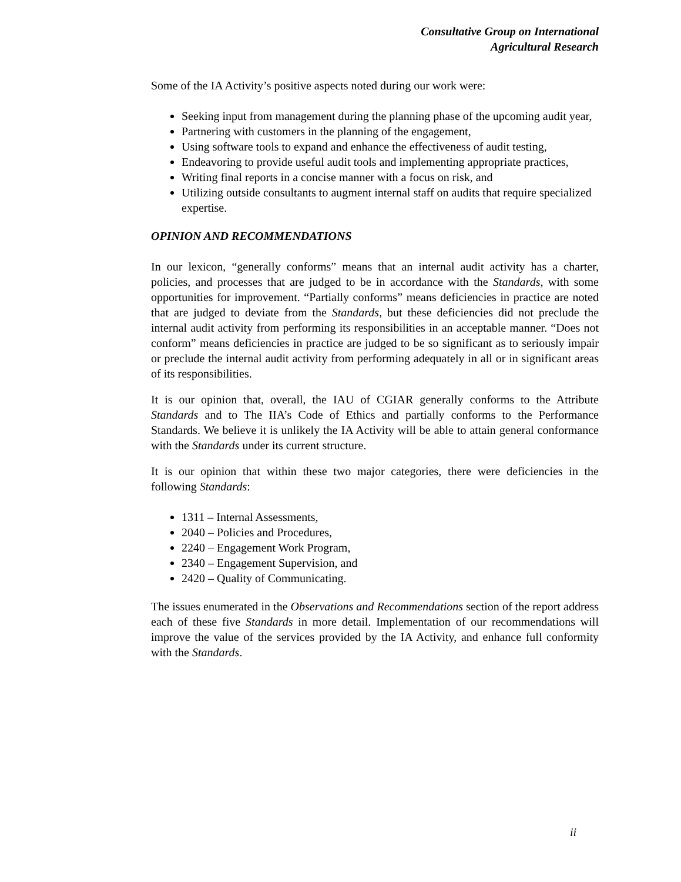Consultative Group on International
Agricultural Research
Some of the IA Activity’s positive aspects noted during our work were:
Seeking input from management during the planning phase of the upcoming audit year,
Partnering with customers in the planning of the engagement,
Using software tools to expand and enhance the effectiveness of audit testing,
Endeavoring to provide useful audit tools and implementing appropriate practices,
Writing final reports in a concise manner with a focus on risk, and
Utilizing outside consultants to augment internal staff on audits that require specialized expertise.
OPINION AND RECOMMENDATIONS
In our lexicon, “generally conforms” means that an internal audit activity has a charter, policies, and processes that are judged to be in accordance with the Standards, with some opportunities for improvement. “Partially conforms” means deficiencies in practice are noted that are judged to deviate from the Standards, but these deficiencies did not preclude the internal audit activity from performing its responsibilities in an acceptable manner. “Does not conform” means deficiencies in practice are judged to be so significant as to seriously impair or preclude the internal audit activity from performing adequately in all or in significant areas of its responsibilities.
It is our opinion that, overall, the IAU of CGIAR generally conforms to the Attribute Standards and to The IIA’s Code of Ethics and partially conforms to the Performance Standards. We believe it is unlikely the IA Activity will be able to attain general conformance with the Standards under its current structure.
It is our opinion that within these two major categories, there were deficiencies in the following Standards:
1311 – Internal Assessments,
2040 – Policies and Procedures,
2240 – Engagement Work Program,
2340 – Engagement Supervision, and
2420 – Quality of Communicating.
The issues enumerated in the Observations and Recommendations section of the report address each of these five Standards in more detail. Implementation of our recommendations will improve the value of the services provided by the IA Activity, and enhance full conformity with the Standards.
ii